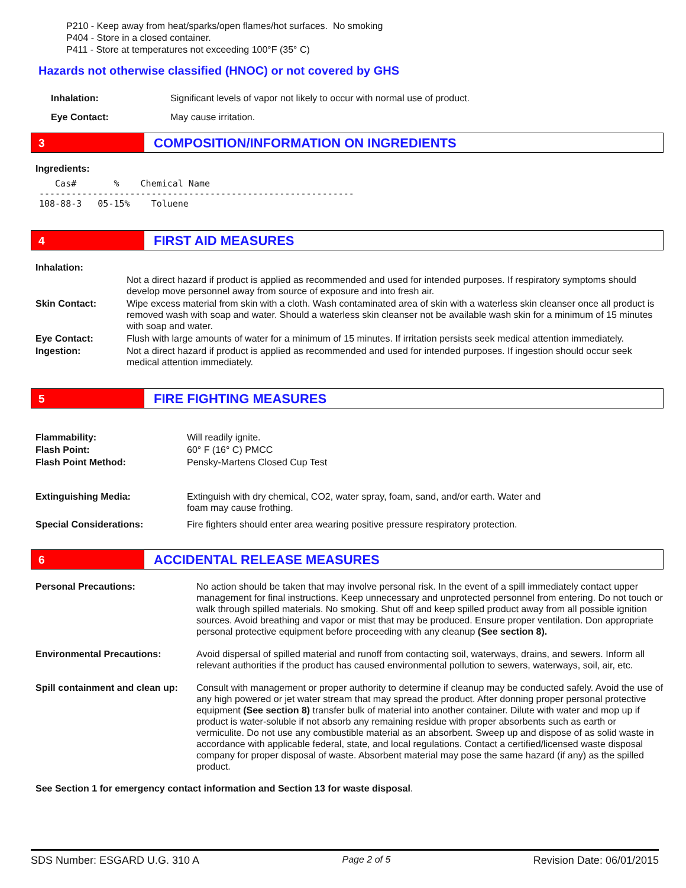P210 - Keep away from heat/sparks/open flames/hot surfaces. No smoking
P404 - Store in a closed container.
P411 - Store at temperatures not exceeding 100°F (35° C)
Hazards not otherwise classified (HNOC) or not covered by GHS
| Inhalation: | Significant levels of vapor not likely to occur with normal use of product. |
| Eye Contact: | May cause irritation. |
3
COMPOSITION/INFORMATION ON INGREDIENTS
Ingredients:
   Cas#       %    Chemical Name
-----------------------------------------------------------
108-88-3   05-15%    Toluene
4
FIRST AID MEASURES
| Inhalation: | |
| | Not a direct hazard if product is applied as recommended and used for intended purposes. If respiratory symptoms should develop move personnel away from source of exposure and into fresh air. |
| Skin Contact: | Wipe excess material from skin with a cloth. Wash contaminated area of skin with a waterless skin cleanser once all product is removed wash with soap and water. Should a waterless skin cleanser not be available wash skin for a minimum of 15 minutes with soap and water. |
| Eye Contact: | Flush with large amounts of water for a minimum of 15 minutes. If irritation persists seek medical attention immediately. |
| Ingestion: | Not a direct hazard if product is applied as recommended and used for intended purposes. If ingestion should occur seek medical attention immediately. |
5
FIRE FIGHTING MEASURES
| Flammability: | Will readily ignite. |
| Flash Point: | 60° F (16° C) PMCC |
| Flash Point Method: | Pensky-Martens Closed Cup Test |
| Extinguishing Media: | Extinguish with dry chemical, CO2, water spray, foam, sand, and/or earth. Water and foam may cause frothing. |
| Special Considerations: | Fire fighters should enter area wearing positive pressure respiratory protection. |
6
ACCIDENTAL RELEASE MEASURES
| Personal Precautions: | No action should be taken that may involve personal risk. In the event of a spill immediately contact upper management for final instructions. Keep unnecessary and unprotected personnel from entering. Do not touch or walk through spilled materials. No smoking. Shut off and keep spilled product away from all possible ignition sources. Avoid breathing and vapor or mist that may be produced. Ensure proper ventilation. Don appropriate personal protective equipment before proceeding with any cleanup (See section 8). |
| Environmental Precautions: | Avoid dispersal of spilled material and runoff from contacting soil, waterways, drains, and sewers. Inform all relevant authorities if the product has caused environmental pollution to sewers, waterways, soil, air, etc. |
| Spill containment and clean up: | Consult with management or proper authority to determine if cleanup may be conducted safely. Avoid the use of any high powered or jet water stream that may spread the product. After donning proper personal protective equipment (See section 8) transfer bulk of material into another container. Dilute with water and mop up if product is water-soluble if not absorb any remaining residue with proper absorbents such as earth or vermiculite. Do not use any combustible material as an absorbent. Sweep up and dispose of as solid waste in accordance with applicable federal, state, and local regulations. Contact a certified/licensed waste disposal company for proper disposal of waste. Absorbent material may pose the same hazard (if any) as the spilled product. |
See Section 1 for emergency contact information and Section 13 for waste disposal.
SDS Number: ESGARD U.G. 310 A Page 2 of 5 Revision Date: 06/01/2015